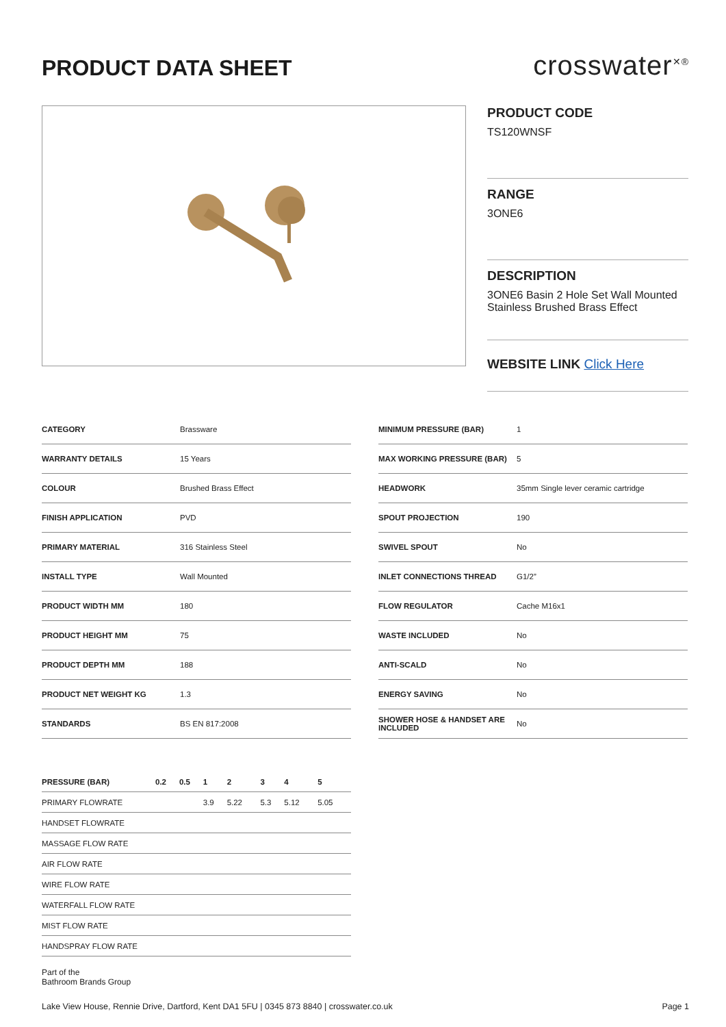PRODUCT DATA SHEET
crosswater<sup>✕®</sup>
PRODUCT CODE
TS120WNSF
RANGE
3ONE6
DESCRIPTION
3ONE6 Basin 2 Hole Set Wall Mounted Stainless Brushed Brass Effect
WEBSITE LINK Click Here
| CATEGORY | Brassware |
| WARRANTY DETAILS | 15 Years |
| COLOUR | Brushed Brass Effect |
| FINISH APPLICATION | PVD |
| PRIMARY MATERIAL | 316 Stainless Steel |
| INSTALL TYPE | Wall Mounted |
| PRODUCT WIDTH MM | 180 |
| PRODUCT HEIGHT MM | 75 |
| PRODUCT DEPTH MM | 188 |
| PRODUCT NET WEIGHT KG | 1.3 |
| STANDARDS | BS EN 817:2008 |
| MINIMUM PRESSURE (BAR) | 1 |
| MAX WORKING PRESSURE (BAR) | 5 |
| HEADWORK | 35mm Single lever ceramic cartridge |
| SPOUT PROJECTION | 190 |
| SWIVEL SPOUT | No |
| INLET CONNECTIONS THREAD | G1/2” |
| FLOW REGULATOR | Cache M16x1 |
| WASTE INCLUDED | No |
| ANTI-SCALD | No |
| ENERGY SAVING | No |
| SHOWER HOSE & HANDSET ARE INCLUDED | No |
| PRESSURE (BAR) | 0.2 | 0.5 | 1 | 2 | 3 | 4 | 5 |
| --- | --- | --- | --- | --- | --- | --- | --- |
| PRIMARY FLOWRATE | | | 3.9 | 5.22 | 5.3 | 5.12 | 5.05 |
| HANDSET FLOWRATE | | | | | | | |
| MASSAGE FLOW RATE | | | | | | | |
| AIR FLOW RATE | | | | | | | |
| WIRE FLOW RATE | | | | | | | |
| WATERFALL FLOW RATE | | | | | | | |
| MIST FLOW RATE | | | | | | | |
| HANDSPRAY FLOW RATE | | | | | | | |
Part of the
Bathroom Brands Group
Lake View House, Rennie Drive, Dartford, Kent DA1 5FU | 0345 873 8840 | crosswater.co.uk Page 1